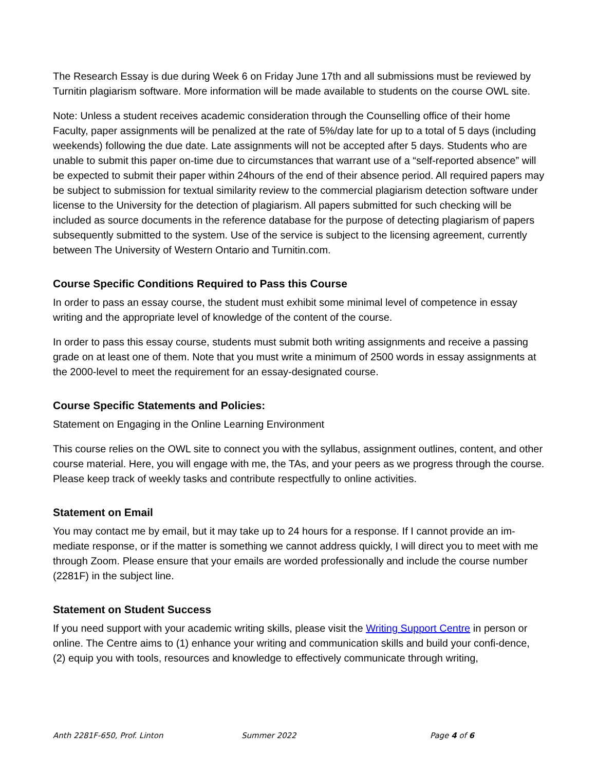The Research Essay is due during Week 6 on Friday June 17th and all submissions must be reviewed by Turnitin plagiarism software. More information will be made available to students on the course OWL site.
Note: Unless a student receives academic consideration through the Counselling office of their home Faculty, paper assignments will be penalized at the rate of 5%/day late for up to a total of 5 days (including weekends) following the due date. Late assignments will not be accepted after 5 days. Students who are unable to submit this paper on-time due to circumstances that warrant use of a “self-reported absence” will be expected to submit their paper within 24hours of the end of their absence period. All required papers may be subject to submission for textual similarity review to the commercial plagiarism detection software under license to the University for the detection of plagiarism. All papers submitted for such checking will be included as source documents in the reference database for the purpose of detecting plagiarism of papers subsequently submitted to the system. Use of the service is subject to the licensing agreement, currently between The University of Western Ontario and Turnitin.com.
Course Specific Conditions Required to Pass this Course
In order to pass an essay course, the student must exhibit some minimal level of competence in essay writing and the appropriate level of knowledge of the content of the course.
In order to pass this essay course, students must submit both writing assignments and receive a passing grade on at least one of them. Note that you must write a minimum of 2500 words in essay assignments at the 2000-level to meet the requirement for an essay-designated course.
Course Specific Statements and Policies:
Statement on Engaging in the Online Learning Environment
This course relies on the OWL site to connect you with the syllabus, assignment outlines, content, and other course material. Here, you will engage with me, the TAs, and your peers as we progress through the course. Please keep track of weekly tasks and contribute respectfully to online activities.
Statement on Email
You may contact me by email, but it may take up to 24 hours for a response. If I cannot provide an im-mediate response, or if the matter is something we cannot address quickly, I will direct you to meet with me through Zoom. Please ensure that your emails are worded professionally and include the course number (2281F) in the subject line.
Statement on Student Success
If you need support with your academic writing skills, please visit the Writing Support Centre in person or online. The Centre aims to (1) enhance your writing and communication skills and build your confi-dence, (2) equip you with tools, resources and knowledge to effectively communicate through writing,
Anth 2281F-650, Prof. Linton Summer 2022 Page 4 of 6